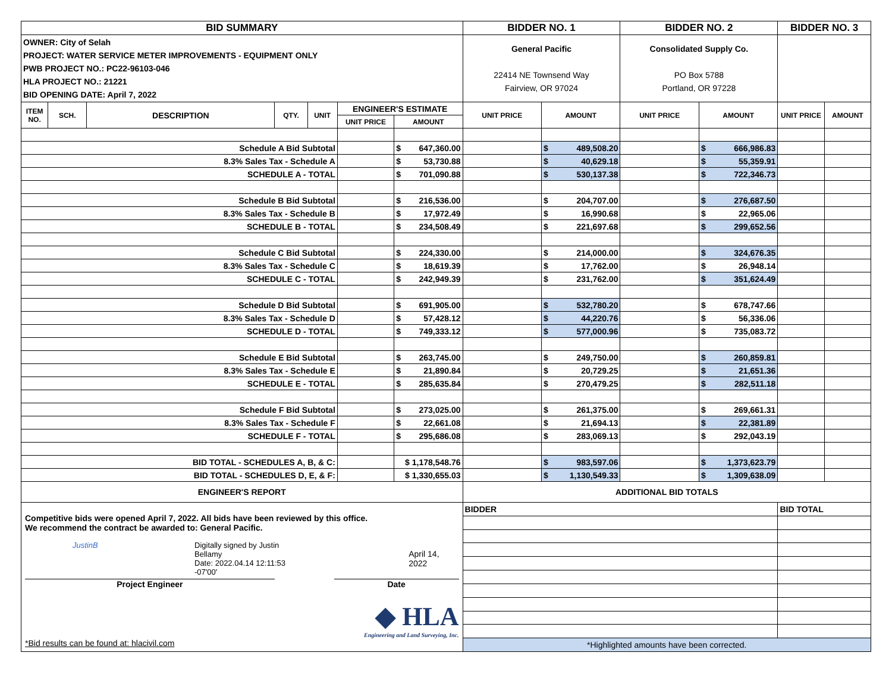| BID SUMMARY | | | | | | | BIDDER NO. 1 | | BIDDER NO. 2 | | BIDDER NO. 3 | |
| --- | --- | --- | --- | --- | --- | --- | --- | --- | --- | --- | --- | --- |
| OWNER: City of Selah PROJECT: WATER SERVICE METER IMPROVEMENTS - EQUIPMENT ONLY PWB PROJECT NO.: PC22-96103-046 HLA PROJECT NO.: 21221 BID OPENING DATE: April 7, 2022 | | | | | | | General Pacific 22414 NE Townsend Way Fairview, OR 97024 | | Consolidated Supply Co. PO Box 5788 Portland, OR 97228 | | | |
| ITEM NO. | SCH. | DESCRIPTION | QTY. | UNIT | ENGINEER'S ESTIMATE | | UNIT PRICE | AMOUNT | UNIT PRICE | AMOUNT | UNIT PRICE | AMOUNT |
| | | | | | UNIT PRICE | AMOUNT | | | | | | |
| Schedule A Bid Subtotal | | | | | | $ 647,360.00 | | $ 489,508.20 | | $ 666,986.83 | | |
| 8.3% Sales Tax - Schedule A | | | | | | $ 53,730.88 | | $ 40,629.18 | | $ 55,359.91 | | |
| SCHEDULE A - TOTAL | | | | | | $ 701,090.88 | | $ 530,137.38 | | $ 722,346.73 | | |
| Schedule B Bid Subtotal | | | | | | $ 216,536.00 | | $ 204,707.00 | | $ 276,687.50 | | |
| 8.3% Sales Tax - Schedule B | | | | | | $ 17,972.49 | | $ 16,990.68 | | $ 22,965.06 | | |
| SCHEDULE B - TOTAL | | | | | | $ 234,508.49 | | $ 221,697.68 | | $ 299,652.56 | | |
| Schedule C Bid Subtotal | | | | | | $ 224,330.00 | | $ 214,000.00 | | $ 324,676.35 | | |
| 8.3% Sales Tax - Schedule C | | | | | | $ 18,619.39 | | $ 17,762.00 | | $ 26,948.14 | | |
| SCHEDULE C - TOTAL | | | | | | $ 242,949.39 | | $ 231,762.00 | | $ 351,624.49 | | |
| Schedule D Bid Subtotal | | | | | | $ 691,905.00 | | $ 532,780.20 | | $ 678,747.66 | | |
| 8.3% Sales Tax - Schedule D | | | | | | $ 57,428.12 | | $ 44,220.76 | | $ 56,336.06 | | |
| SCHEDULE D - TOTAL | | | | | | $ 749,333.12 | | $ 577,000.96 | | $ 735,083.72 | | |
| Schedule E Bid Subtotal | | | | | | $ 263,745.00 | | $ 249,750.00 | | $ 260,859.81 | | |
| 8.3% Sales Tax - Schedule E | | | | | | $ 21,890.84 | | $ 20,729.25 | | $ 21,651.36 | | |
| SCHEDULE E - TOTAL | | | | | | $ 285,635.84 | | $ 270,479.25 | | $ 282,511.18 | | |
| Schedule F Bid Subtotal | | | | | | $ 273,025.00 | | $ 261,375.00 | | $ 269,661.31 | | |
| 8.3% Sales Tax - Schedule F | | | | | | $ 22,661.08 | | $ 21,694.13 | | $ 22,381.89 | | |
| SCHEDULE F - TOTAL | | | | | | $ 295,686.08 | | $ 283,069.13 | | $ 292,043.19 | | |
| BID TOTAL - SCHEDULES A, B, & C: | | | | | | $ 1,178,548.76 | | $ 983,597.06 | | $ 1,373,623.79 | | |
| BID TOTAL - SCHEDULES D, E, & F: | | | | | | $ 1,330,655.03 | | $ 1,130,549.33 | | $ 1,309,638.09 | | |
| ENGINEER'S REPORT | | | | | | | ADDITIONAL BID TOTALS | | | | | |
| Competitive bids were opened April 7, 2022. All bids have been reviewed by this office. We recommend the contract be awarded to: General Pacific. JustinB Digitally signed by Justin Bellamy Date: 2022.04.14 12:11:53 -07'00' April 14, 2022 Project Engineer Date ◆ HLA Engineering and Land Surveying, Inc. *Bid results can be found at: hlacivil.com | | | | | | | BIDDER | | | | BID TOTAL | |
| | | | | | | | *Highlighted amounts have been corrected. | | | | | |